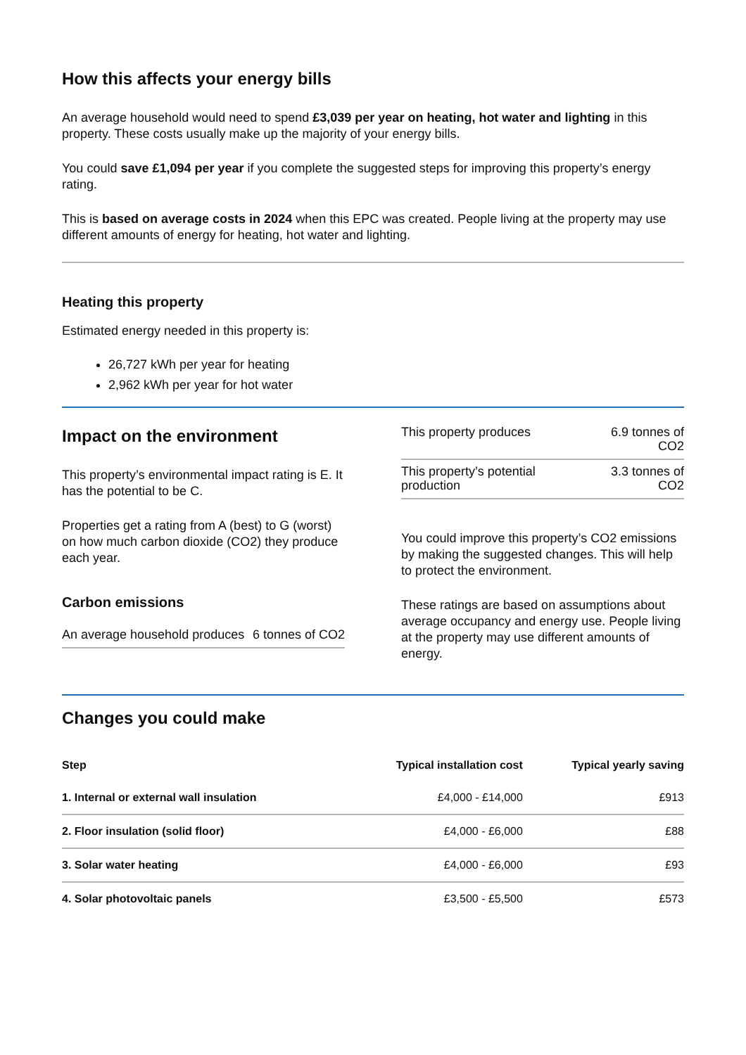How this affects your energy bills
An average household would need to spend £3,039 per year on heating, hot water and lighting in this property. These costs usually make up the majority of your energy bills.
You could save £1,094 per year if you complete the suggested steps for improving this property’s energy rating.
This is based on average costs in 2024 when this EPC was created. People living at the property may use different amounts of energy for heating, hot water and lighting.
Heating this property
Estimated energy needed in this property is:
26,727 kWh per year for heating
2,962 kWh per year for hot water
Impact on the environment
This property’s environmental impact rating is E. It has the potential to be C.
Properties get a rating from A (best) to G (worst) on how much carbon dioxide (CO2) they produce each year.
Carbon emissions
| An average household produces | 6 tonnes of CO2 |
| This property produces | 6.9 tonnes of CO2 |
| This property’s potential production | 3.3 tonnes of CO2 |
You could improve this property’s CO2 emissions by making the suggested changes. This will help to protect the environment.
These ratings are based on assumptions about average occupancy and energy use. People living at the property may use different amounts of energy.
Changes you could make
| Step | Typical installation cost | Typical yearly saving |
| --- | --- | --- |
| 1. Internal or external wall insulation | £4,000 - £14,000 | £913 |
| 2. Floor insulation (solid floor) | £4,000 - £6,000 | £88 |
| 3. Solar water heating | £4,000 - £6,000 | £93 |
| 4. Solar photovoltaic panels | £3,500 - £5,500 | £573 |